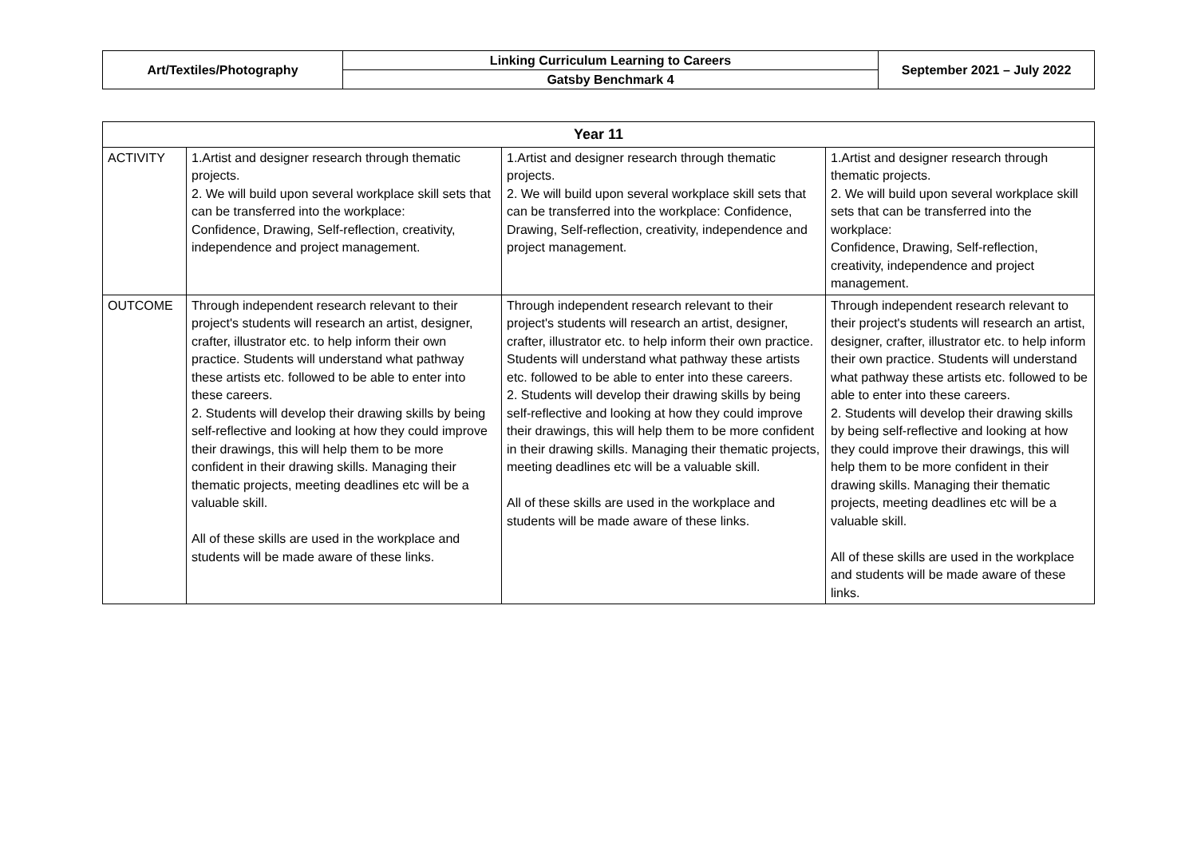| Art/Textiles/Photography | Linking Curriculum Learning to Careers | September 2021 – July 2022 |
| | Gatsby Benchmark 4 | |
| Year 11 | | | |
| --- | --- | --- | --- |
| ACTIVITY | 1.Artist and designer research through thematic projects. 2. We will build upon several workplace skill sets that can be transferred into the workplace: Confidence, Drawing, Self-reflection, creativity, independence and project management. | 1.Artist and designer research through thematic projects. 2. We will build upon several workplace skill sets that can be transferred into the workplace: Confidence, Drawing, Self-reflection, creativity, independence and project management. | 1.Artist and designer research through thematic projects. 2. We will build upon several workplace skill sets that can be transferred into the workplace: Confidence, Drawing, Self-reflection, creativity, independence and project management. |
| OUTCOME | Through independent research relevant to their project's students will research an artist, designer, crafter, illustrator etc. to help inform their own practice. Students will understand what pathway these artists etc. followed to be able to enter into these careers. 2. Students will develop their drawing skills by being self-reflective and looking at how they could improve their drawings, this will help them to be more confident in their drawing skills. Managing their thematic projects, meeting deadlines etc will be a valuable skill. All of these skills are used in the workplace and students will be made aware of these links. | Through independent research relevant to their project's students will research an artist, designer, crafter, illustrator etc. to help inform their own practice. Students will understand what pathway these artists etc. followed to be able to enter into these careers. 2. Students will develop their drawing skills by being self-reflective and looking at how they could improve their drawings, this will help them to be more confident in their drawing skills. Managing their thematic projects, meeting deadlines etc will be a valuable skill. All of these skills are used in the workplace and students will be made aware of these links. | Through independent research relevant to their project's students will research an artist, designer, crafter, illustrator etc. to help inform their own practice. Students will understand what pathway these artists etc. followed to be able to enter into these careers. 2. Students will develop their drawing skills by being self-reflective and looking at how they could improve their drawings, this will help them to be more confident in their drawing skills. Managing their thematic projects, meeting deadlines etc will be a valuable skill. All of these skills are used in the workplace and students will be made aware of these links. |